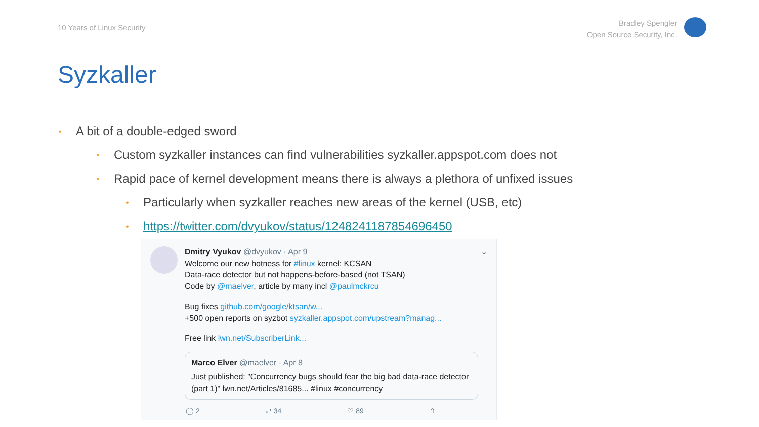10 Years of Linux Security
Bradley Spengler
Open Source Security, Inc.
Syzkaller
• A bit of a double-edged sword
• Custom syzkaller instances can find vulnerabilities syzkaller.appspot.com does not
• Rapid pace of kernel development means there is always a plethora of unfixed issues
• Particularly when syzkaller reaches new areas of the kernel (USB, etc)
• https://twitter.com/dvyukov/status/1248241187854696450
Dmitry Vyukov @dvyukov · Apr 9 ⌄
Welcome our new hotness for #linux kernel: KCSAN
Data-race detector but not happens-before-based (not TSAN)
Code by @maelver, article by many incl @paulmckrcu
Bug fixes github.com/google/ktsan/w...
+500 open reports on syzbot syzkaller.appspot.com/upstream?manag...
Free link lwn.net/SubscriberLink...
Marco Elver @maelver · Apr 8
Just published: "Concurrency bugs should fear the big bad data-race detector (part 1)" lwn.net/Articles/81685... #linux #concurrency
◯ 2 ⇄ 34 ♡ 89 ⇧